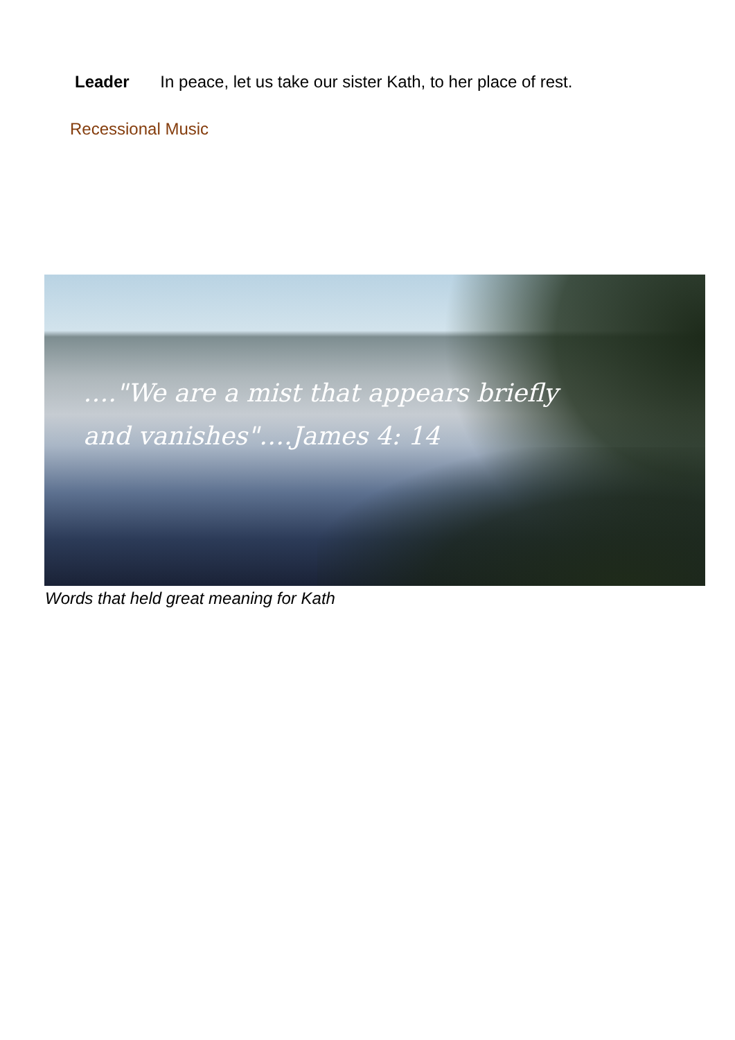Leader In peace, let us take our sister Kath, to her place of rest.
Recessional Music
…."We are a mist that appears briefly
and vanishes"….James 4: 14
Words that held great meaning for Kath